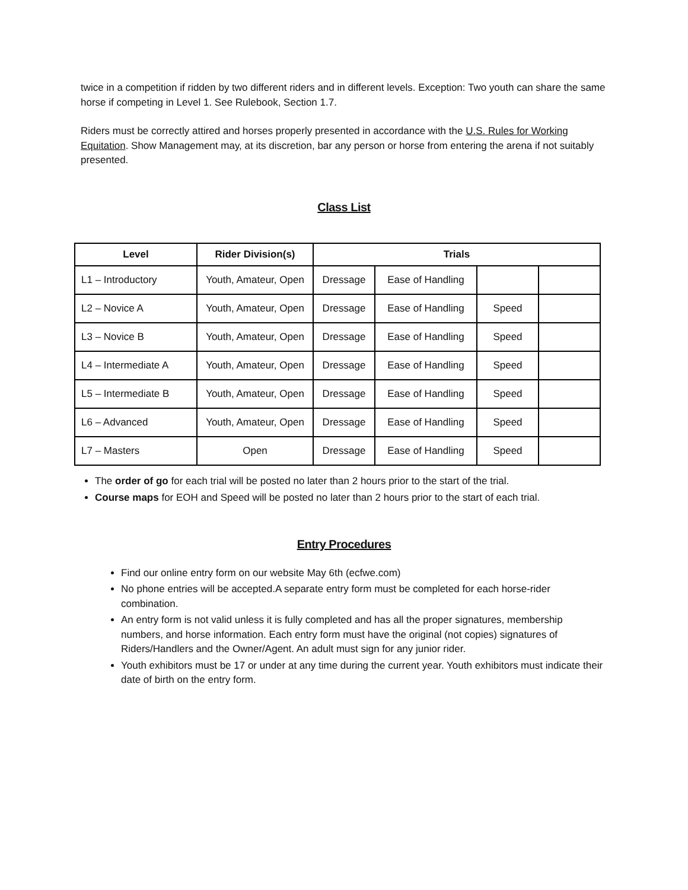twice in a competition if ridden by two different riders and in different levels. Exception: Two youth can share the same horse if competing in Level 1. See Rulebook, Section 1.7.
Riders must be correctly attired and horses properly presented in accordance with the U.S. Rules for Working Equitation. Show Management may, at its discretion, bar any person or horse from entering the arena if not suitably presented.
Class List
| Level | Rider Division(s) | Trials | | | |
| --- | --- | --- | --- | --- | --- |
| L1 – Introductory | Youth, Amateur, Open | Dressage | Ease of Handling | | |
| L2 – Novice A | Youth, Amateur, Open | Dressage | Ease of Handling | Speed | |
| L3 – Novice B | Youth, Amateur, Open | Dressage | Ease of Handling | Speed | |
| L4 – Intermediate A | Youth, Amateur, Open | Dressage | Ease of Handling | Speed | |
| L5 – Intermediate B | Youth, Amateur, Open | Dressage | Ease of Handling | Speed | |
| L6 – Advanced | Youth, Amateur, Open | Dressage | Ease of Handling | Speed | |
| L7 – Masters | Open | Dressage | Ease of Handling | Speed | |
The order of go for each trial will be posted no later than 2 hours prior to the start of the trial.
Course maps for EOH and Speed will be posted no later than 2 hours prior to the start of each trial.
Entry Procedures
Find our online entry form on our website May 6th (ecfwe.com)
No phone entries will be accepted.A separate entry form must be completed for each horse-rider combination.
An entry form is not valid unless it is fully completed and has all the proper signatures, membership numbers, and horse information. Each entry form must have the original (not copies) signatures of Riders/Handlers and the Owner/Agent. An adult must sign for any junior rider.
Youth exhibitors must be 17 or under at any time during the current year. Youth exhibitors must indicate their date of birth on the entry form.